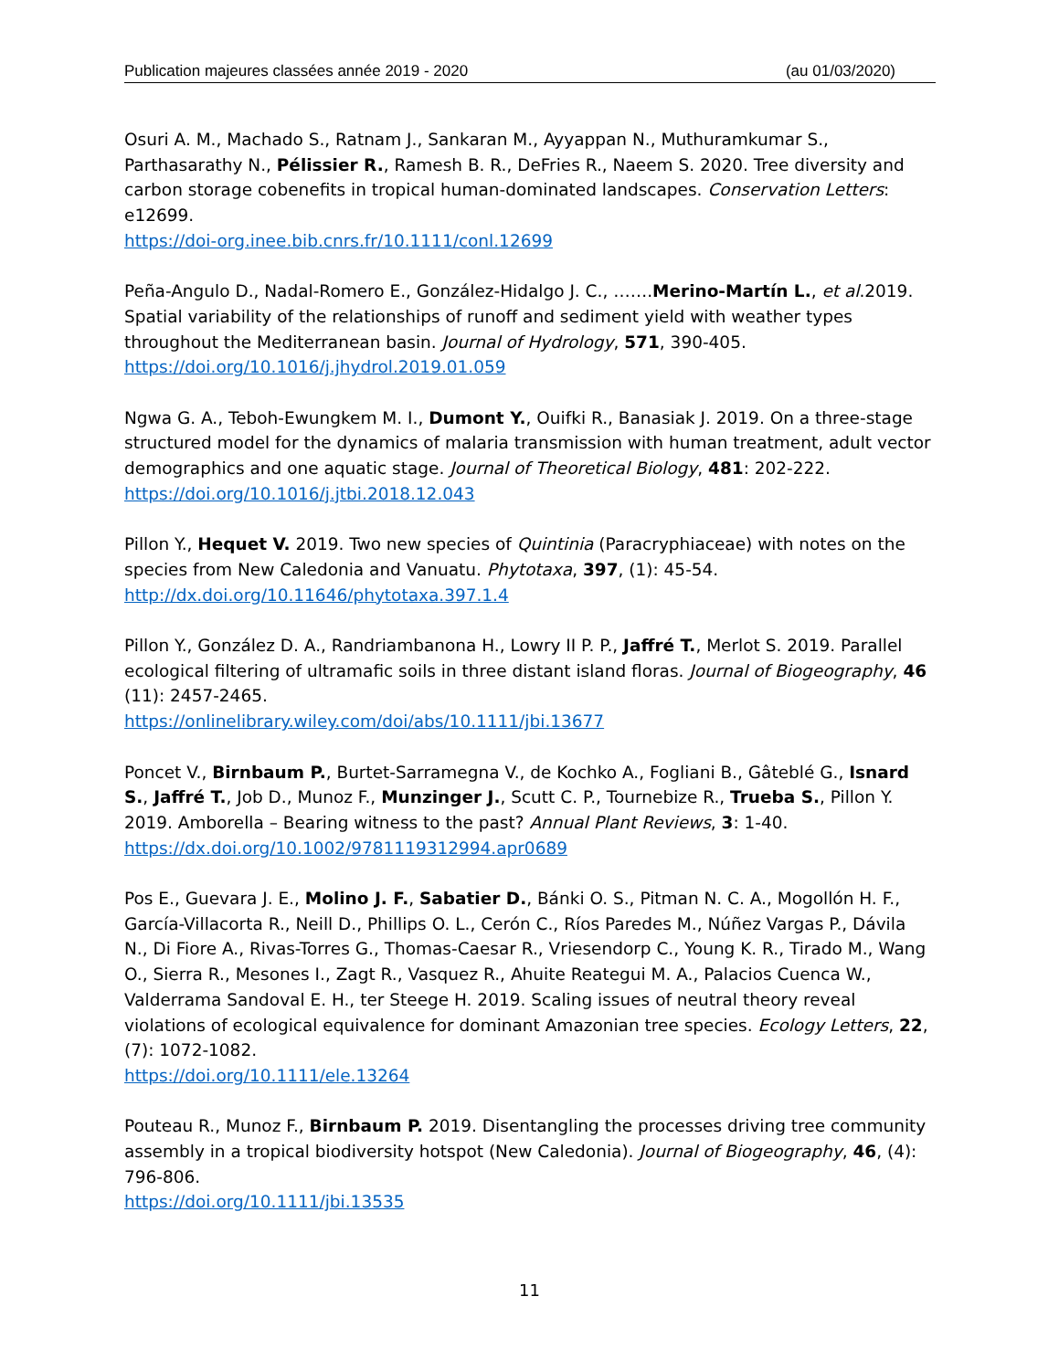Publication majeures classées année 2019 - 2020 (au 01/03/2020)
Osuri A. M., Machado S., Ratnam J., Sankaran M., Ayyappan N., Muthuramkumar S., Parthasarathy N., Pélissier R., Ramesh B. R., DeFries R., Naeem S. 2020. Tree diversity and carbon storage cobenefits in tropical human-dominated landscapes. Conservation Letters: e12699.
https://doi-org.inee.bib.cnrs.fr/10.1111/conl.12699
Peña-Angulo D., Nadal-Romero E., González-Hidalgo J. C., …….Merino-Martín L., et al.2019. Spatial variability of the relationships of runoff and sediment yield with weather types throughout the Mediterranean basin. Journal of Hydrology, 571, 390-405.
https://doi.org/10.1016/j.jhydrol.2019.01.059
Ngwa G. A., Teboh-Ewungkem M. I., Dumont Y., Ouifki R., Banasiak J. 2019. On a three-stage structured model for the dynamics of malaria transmission with human treatment, adult vector demographics and one aquatic stage. Journal of Theoretical Biology, 481: 202-222.
https://doi.org/10.1016/j.jtbi.2018.12.043
Pillon Y., Hequet V. 2019. Two new species of Quintinia (Paracryphiaceae) with notes on the species from New Caledonia and Vanuatu. Phytotaxa, 397, (1): 45-54.
http://dx.doi.org/10.11646/phytotaxa.397.1.4
Pillon Y., González D. A., Randriambanona H., Lowry II P. P., Jaffré T., Merlot S. 2019. Parallel ecological filtering of ultramafic soils in three distant island floras. Journal of Biogeography, 46 (11): 2457-2465.
https://onlinelibrary.wiley.com/doi/abs/10.1111/jbi.13677
Poncet V., Birnbaum P., Burtet-Sarramegna V., de Kochko A., Fogliani B., Gâteblé G., Isnard S., Jaffré T., Job D., Munoz F., Munzinger J., Scutt C. P., Tournebize R., Trueba S., Pillon Y. 2019. Amborella – Bearing witness to the past? Annual Plant Reviews, 3: 1-40.
https://dx.doi.org/10.1002/9781119312994.apr0689
Pos E., Guevara J. E., Molino J. F., Sabatier D., Bánki O. S., Pitman N. C. A., Mogollón H. F., García-Villacorta R., Neill D., Phillips O. L., Cerón C., Ríos Paredes M., Núñez Vargas P., Dávila N., Di Fiore A., Rivas-Torres G., Thomas-Caesar R., Vriesendorp C., Young K. R., Tirado M., Wang O., Sierra R., Mesones I., Zagt R., Vasquez R., Ahuite Reategui M. A., Palacios Cuenca W., Valderrama Sandoval E. H., ter Steege H. 2019. Scaling issues of neutral theory reveal violations of ecological equivalence for dominant Amazonian tree species. Ecology Letters, 22, (7): 1072-1082.
https://doi.org/10.1111/ele.13264
Pouteau R., Munoz F., Birnbaum P. 2019. Disentangling the processes driving tree community assembly in a tropical biodiversity hotspot (New Caledonia). Journal of Biogeography, 46, (4): 796-806.
https://doi.org/10.1111/jbi.13535
11